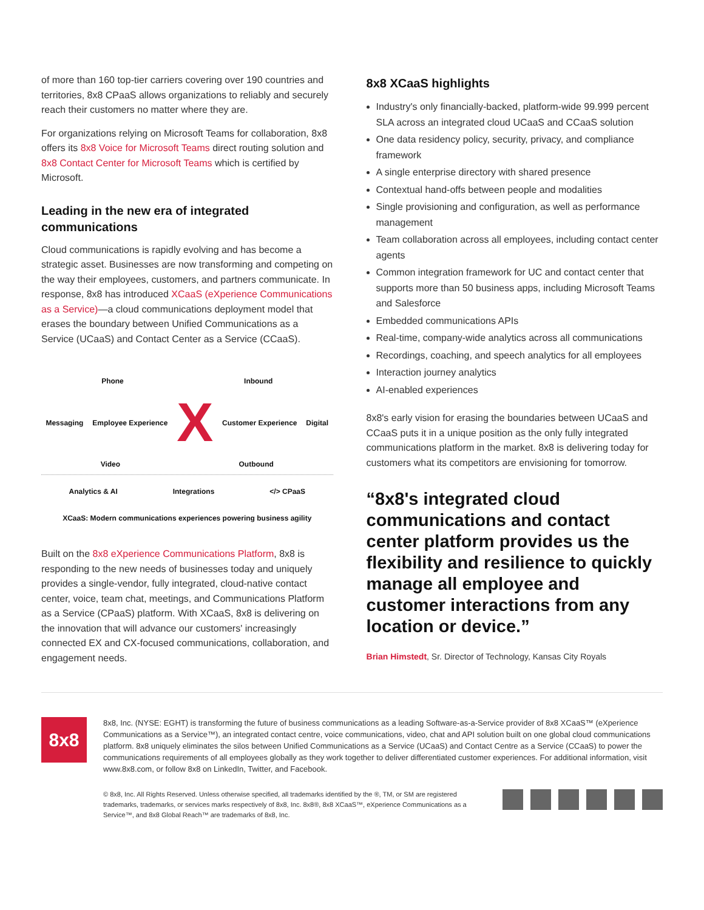of more than 160 top-tier carriers covering over 190 countries and territories, 8x8 CPaaS allows organizations to reliably and securely reach their customers no matter where they are.
For organizations relying on Microsoft Teams for collaboration, 8x8 offers its 8x8 Voice for Microsoft Teams direct routing solution and 8x8 Contact Center for Microsoft Teams which is certified by Microsoft.
Leading in the new era of integrated communications
Cloud communications is rapidly evolving and has become a strategic asset. Businesses are now transforming and competing on the way their employees, customers, and partners communicate. In response, 8x8 has introduced XCaaS (eXperience Communications as a Service)—a cloud communications deployment model that erases the boundary between Unified Communications as a Service (UCaaS) and Contact Center as a Service (CCaaS).
Phone Inbound
Messaging Employee Experience X Customer Experience Digital
Video Outbound
Analytics & AI Integrations </> CPaaS
XCaaS: Modern communications experiences powering business agility
Built on the 8x8 eXperience Communications Platform, 8x8 is responding to the new needs of businesses today and uniquely provides a single-vendor, fully integrated, cloud-native contact center, voice, team chat, meetings, and Communications Platform as a Service (CPaaS) platform. With XCaaS, 8x8 is delivering on the innovation that will advance our customers' increasingly connected EX and CX-focused communications, collaboration, and engagement needs.
8x8 XCaaS highlights
Industry's only financially-backed, platform-wide 99.999 percent SLA across an integrated cloud UCaaS and CCaaS solution
One data residency policy, security, privacy, and compliance framework
A single enterprise directory with shared presence
Contextual hand-offs between people and modalities
Single provisioning and configuration, as well as performance management
Team collaboration across all employees, including contact center agents
Common integration framework for UC and contact center that supports more than 50 business apps, including Microsoft Teams and Salesforce
Embedded communications APIs
Real-time, company-wide analytics across all communications
Recordings, coaching, and speech analytics for all employees
Interaction journey analytics
AI-enabled experiences
8x8's early vision for erasing the boundaries between UCaaS and CCaaS puts it in a unique position as the only fully integrated communications platform in the market. 8x8 is delivering today for customers what its competitors are envisioning for tomorrow.
“8x8's integrated cloud communications and contact center platform provides us the flexibility and resilience to quickly manage all employee and customer interactions from any location or device.”
Brian Himstedt, Sr. Director of Technology, Kansas City Royals
8x8
8x8, Inc. (NYSE: EGHT) is transforming the future of business communications as a leading Software-as-a-Service provider of 8x8 XCaaS™ (eXperience Communications as a Service™), an integrated contact centre, voice communications, video, chat and API solution built on one global cloud communications platform. 8x8 uniquely eliminates the silos between Unified Communications as a Service (UCaaS) and Contact Centre as a Service (CCaaS) to power the communications requirements of all employees globally as they work together to deliver differentiated customer experiences. For additional information, visit www.8x8.com, or follow 8x8 on LinkedIn, Twitter, and Facebook.
© 8x8, Inc. All Rights Reserved. Unless otherwise specified, all trademarks identified by the ®, TM, or SM are registered trademarks, trademarks, or services marks respectively of 8x8, Inc. 8x8®, 8x8 XCaaS™, eXperience Communications as a Service™, and 8x8 Global Reach™ are trademarks of 8x8, Inc.